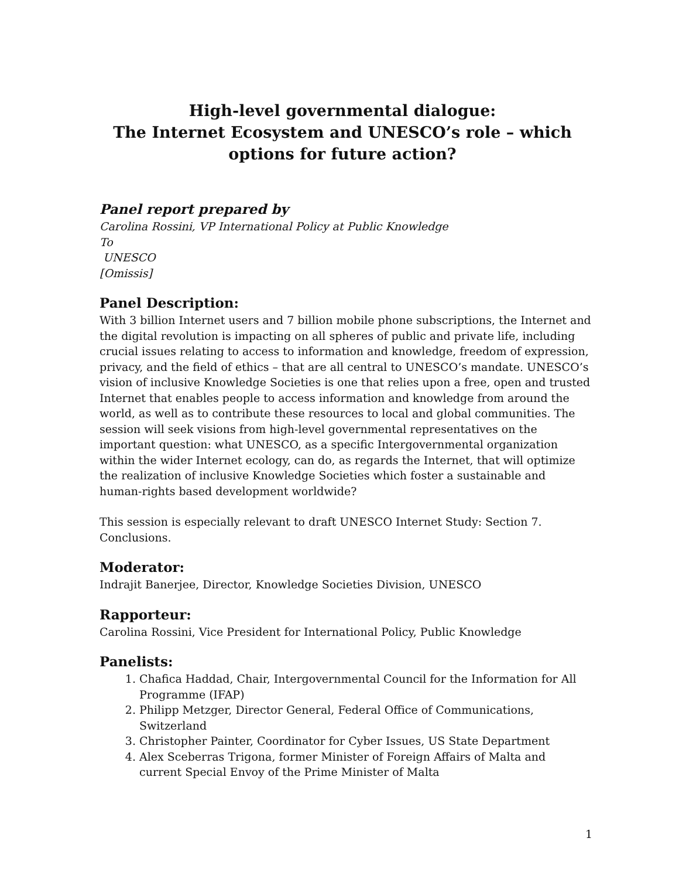High-level governmental dialogue:
The Internet Ecosystem and UNESCO’s role – which options for future action?
Panel report prepared by
Carolina Rossini, VP International Policy at Public Knowledge
To
UNESCO
[Omissis]
Panel Description:
With 3 billion Internet users and 7 billion mobile phone subscriptions, the Internet and the digital revolution is impacting on all spheres of public and private life, including crucial issues relating to access to information and knowledge, freedom of expression, privacy, and the field of ethics – that are all central to UNESCO’s mandate. UNESCO’s vision of inclusive Knowledge Societies is one that relies upon a free, open and trusted Internet that enables people to access information and knowledge from around the world, as well as to contribute these resources to local and global communities. The session will seek visions from high-level governmental representatives on the important question: what UNESCO, as a specific Intergovernmental organization within the wider Internet ecology, can do, as regards the Internet, that will optimize the realization of inclusive Knowledge Societies which foster a sustainable and human-rights based development worldwide?
This session is especially relevant to draft UNESCO Internet Study: Section 7. Conclusions.
Moderator:
Indrajit Banerjee, Director, Knowledge Societies Division, UNESCO
Rapporteur:
Carolina Rossini, Vice President for International Policy, Public Knowledge
Panelists:
1. Chafica Haddad, Chair, Intergovernmental Council for the Information for All Programme (IFAP)
2. Philipp Metzger, Director General, Federal Office of Communications, Switzerland
3. Christopher Painter, Coordinator for Cyber Issues, US State Department
4. Alex Sceberras Trigona, former Minister of Foreign Affairs of Malta and current Special Envoy of the Prime Minister of Malta
1